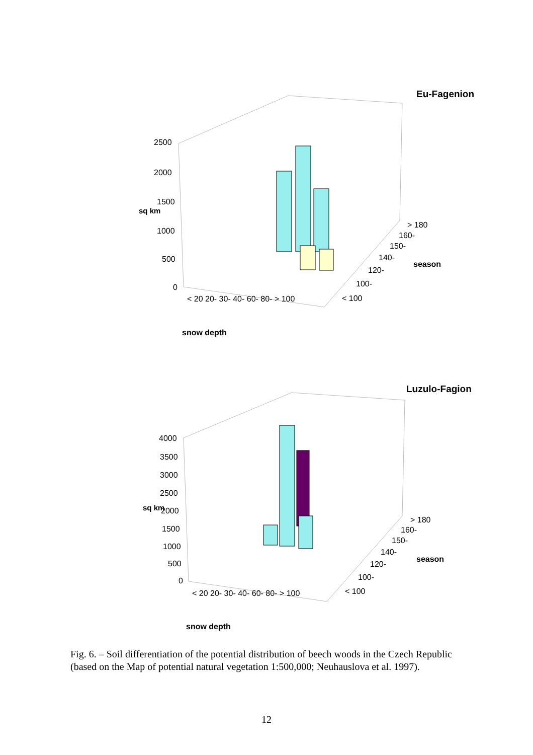Eu-Fagenion
2500
2000
1500
1000
500
0
sq km
> 180
160-
150-
140-
120-
100-
< 100
season
< 20 20- 30- 40- 60- 80- > 100
snow depth
Luzulo-Fagion
4000
3500
3000
2500
2000
1500
1000
500
0
sq km
> 180
160-
150-
140-
120-
100-
< 100
season
< 20 20- 30- 40- 60- 80- > 100
snow depth
Fig. 6. – Soil differentiation of the potential distribution of beech woods in the Czech Republic (based on the Map of potential natural vegetation 1:500,000; Neuhauslova et al. 1997).
12